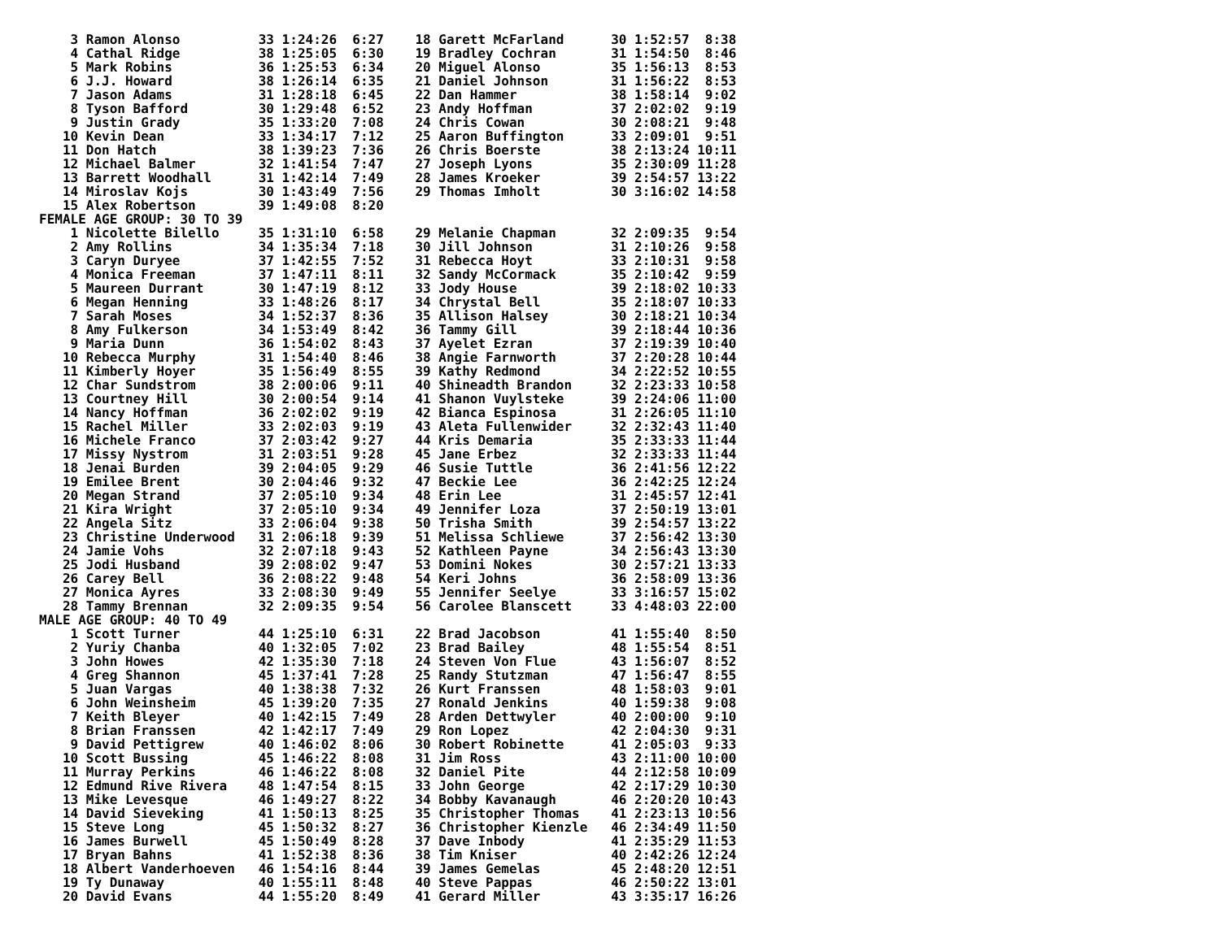3 Ramon Alonso          33 1:24:26  6:27    18 Garett McFarland      30 1:52:57  8:38
    4 Cathal Ridge          38 1:25:05  6:30    19 Bradley Cochran       31 1:54:50  8:46
    5 Mark Robins           36 1:25:53  6:34    20 Miguel Alonso         35 1:56:13  8:53
    6 J.J. Howard           38 1:26:14  6:35    21 Daniel Johnson        31 1:56:22  8:53
    7 Jason Adams           31 1:28:18  6:45    22 Dan Hammer            38 1:58:14  9:02
    8 Tyson Bafford         30 1:29:48  6:52    23 Andy Hoffman          37 2:02:02  9:19
    9 Justin Grady          35 1:33:20  7:08    24 Chris Cowan           30 2:08:21  9:48
   10 Kevin Dean            33 1:34:17  7:12    25 Aaron Buffington      33 2:09:01  9:51
   11 Don Hatch             38 1:39:23  7:36    26 Chris Boerste         38 2:13:24 10:11
   12 Michael Balmer        32 1:41:54  7:47    27 Joseph Lyons          35 2:30:09 11:28
   13 Barrett Woodhall      31 1:42:14  7:49    28 James Kroeker         39 2:54:57 13:22
   14 Miroslav Kojs         30 1:43:49  7:56    29 Thomas Imholt         30 3:16:02 14:58
   15 Alex Robertson        39 1:49:08  8:20
FEMALE AGE GROUP: 30 TO 39
    1 Nicolette Bilello     35 1:31:10  6:58    29 Melanie Chapman       32 2:09:35  9:54
    2 Amy Rollins           34 1:35:34  7:18    30 Jill Johnson          31 2:10:26  9:58
    3 Caryn Duryee          37 1:42:55  7:52    31 Rebecca Hoyt          33 2:10:31  9:58
    4 Monica Freeman        37 1:47:11  8:11    32 Sandy McCormack       35 2:10:42  9:59
    5 Maureen Durrant       30 1:47:19  8:12    33 Jody House            39 2:18:02 10:33
    6 Megan Henning         33 1:48:26  8:17    34 Chrystal Bell         35 2:18:07 10:33
    7 Sarah Moses           34 1:52:37  8:36    35 Allison Halsey        30 2:18:21 10:34
    8 Amy Fulkerson         34 1:53:49  8:42    36 Tammy Gill            39 2:18:44 10:36
    9 Maria Dunn            36 1:54:02  8:43    37 Ayelet Ezran          37 2:19:39 10:40
   10 Rebecca Murphy        31 1:54:40  8:46    38 Angie Farnworth       37 2:20:28 10:44
   11 Kimberly Hoyer        35 1:56:49  8:55    39 Kathy Redmond         34 2:22:52 10:55
   12 Char Sundstrom        38 2:00:06  9:11    40 Shineadth Brandon     32 2:23:33 10:58
   13 Courtney Hill         30 2:00:54  9:14    41 Shanon Vuylsteke      39 2:24:06 11:00
   14 Nancy Hoffman         36 2:02:02  9:19    42 Bianca Espinosa       31 2:26:05 11:10
   15 Rachel Miller         33 2:02:03  9:19    43 Aleta Fullenwider     32 2:32:43 11:40
   16 Michele Franco        37 2:03:42  9:27    44 Kris Demaria          35 2:33:33 11:44
   17 Missy Nystrom         31 2:03:51  9:28    45 Jane Erbez            32 2:33:33 11:44
   18 Jenai Burden          39 2:04:05  9:29    46 Susie Tuttle          36 2:41:56 12:22
   19 Emilee Brent          30 2:04:46  9:32    47 Beckie Lee            36 2:42:25 12:24
   20 Megan Strand          37 2:05:10  9:34    48 Erin Lee              31 2:45:57 12:41
   21 Kira Wright           37 2:05:10  9:34    49 Jennifer Loza         37 2:50:19 13:01
   22 Angela Sitz           33 2:06:04  9:38    50 Trisha Smith          39 2:54:57 13:22
   23 Christine Underwood   31 2:06:18  9:39    51 Melissa Schliewe      37 2:56:42 13:30
   24 Jamie Vohs            32 2:07:18  9:43    52 Kathleen Payne        34 2:56:43 13:30
   25 Jodi Husband          39 2:08:02  9:47    53 Domini Nokes          30 2:57:21 13:33
   26 Carey Bell            36 2:08:22  9:48    54 Keri Johns            36 2:58:09 13:36
   27 Monica Ayres          33 2:08:30  9:49    55 Jennifer Seelye       33 3:16:57 15:02
   28 Tammy Brennan         32 2:09:35  9:54    56 Carolee Blanscett     33 4:48:03 22:00
MALE AGE GROUP: 40 TO 49
    1 Scott Turner          44 1:25:10  6:31    22 Brad Jacobson         41 1:55:40  8:50
    2 Yuriy Chanba          40 1:32:05  7:02    23 Brad Bailey           48 1:55:54  8:51
    3 John Howes            42 1:35:30  7:18    24 Steven Von Flue       43 1:56:07  8:52
    4 Greg Shannon          45 1:37:41  7:28    25 Randy Stutzman        47 1:56:47  8:55
    5 Juan Vargas           40 1:38:38  7:32    26 Kurt Franssen         48 1:58:03  9:01
    6 John Weinsheim        45 1:39:20  7:35    27 Ronald Jenkins        40 1:59:38  9:08
    7 Keith Bleyer          40 1:42:15  7:49    28 Arden Dettwyler       40 2:00:00  9:10
    8 Brian Franssen        42 1:42:17  7:49    29 Ron Lopez             42 2:04:30  9:31
    9 David Pettigrew       40 1:46:02  8:06    30 Robert Robinette      41 2:05:03  9:33
   10 Scott Bussing         45 1:46:22  8:08    31 Jim Ross              43 2:11:00 10:00
   11 Murray Perkins        46 1:46:22  8:08    32 Daniel Pite           44 2:12:58 10:09
   12 Edmund Rive Rivera    48 1:47:54  8:15    33 John George           42 2:17:29 10:30
   13 Mike Levesque         46 1:49:27  8:22    34 Bobby Kavanaugh       46 2:20:20 10:43
   14 David Sieveking       41 1:50:13  8:25    35 Christopher Thomas    41 2:23:13 10:56
   15 Steve Long            45 1:50:32  8:27    36 Christopher Kienzle   46 2:34:49 11:50
   16 James Burwell         45 1:50:49  8:28    37 Dave Inbody           41 2:35:29 11:53
   17 Bryan Bahns           41 1:52:38  8:36    38 Tim Kniser            40 2:42:26 12:24
   18 Albert Vanderhoeven   46 1:54:16  8:44    39 James Gemelas         45 2:48:20 12:51
   19 Ty Dunaway            40 1:55:11  8:48    40 Steve Pappas          46 2:50:22 13:01
   20 David Evans           44 1:55:20  8:49    41 Gerard Miller         43 3:35:17 16:26